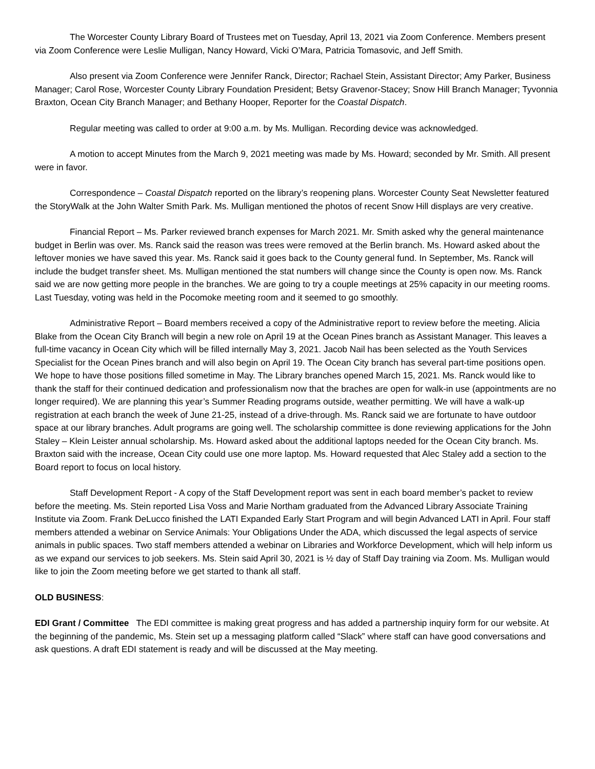The Worcester County Library Board of Trustees met on Tuesday, April 13, 2021 via Zoom Conference. Members present via Zoom Conference were Leslie Mulligan, Nancy Howard, Vicki O’Mara, Patricia Tomasovic, and Jeff Smith.
Also present via Zoom Conference were Jennifer Ranck, Director; Rachael Stein, Assistant Director; Amy Parker, Business Manager; Carol Rose, Worcester County Library Foundation President; Betsy Gravenor-Stacey; Snow Hill Branch Manager; Tyvonnia Braxton, Ocean City Branch Manager; and Bethany Hooper, Reporter for the Coastal Dispatch.
Regular meeting was called to order at 9:00 a.m. by Ms. Mulligan. Recording device was acknowledged.
A motion to accept Minutes from the March 9, 2021 meeting was made by Ms. Howard; seconded by Mr. Smith. All present were in favor.
Correspondence – Coastal Dispatch reported on the library’s reopening plans. Worcester County Seat Newsletter featured the StoryWalk at the John Walter Smith Park. Ms. Mulligan mentioned the photos of recent Snow Hill displays are very creative.
Financial Report – Ms. Parker reviewed branch expenses for March 2021. Mr. Smith asked why the general maintenance budget in Berlin was over. Ms. Ranck said the reason was trees were removed at the Berlin branch. Ms. Howard asked about the leftover monies we have saved this year. Ms. Ranck said it goes back to the County general fund. In September, Ms. Ranck will include the budget transfer sheet. Ms. Mulligan mentioned the stat numbers will change since the County is open now. Ms. Ranck said we are now getting more people in the branches. We are going to try a couple meetings at 25% capacity in our meeting rooms. Last Tuesday, voting was held in the Pocomoke meeting room and it seemed to go smoothly.
Administrative Report – Board members received a copy of the Administrative report to review before the meeting. Alicia Blake from the Ocean City Branch will begin a new role on April 19 at the Ocean Pines branch as Assistant Manager. This leaves a full-time vacancy in Ocean City which will be filled internally May 3, 2021. Jacob Nail has been selected as the Youth Services Specialist for the Ocean Pines branch and will also begin on April 19. The Ocean City branch has several part-time positions open. We hope to have those positions filled sometime in May. The Library branches opened March 15, 2021. Ms. Ranck would like to thank the staff for their continued dedication and professionalism now that the braches are open for walk-in use (appointments are no longer required). We are planning this year’s Summer Reading programs outside, weather permitting. We will have a walk-up registration at each branch the week of June 21-25, instead of a drive-through. Ms. Ranck said we are fortunate to have outdoor space at our library branches. Adult programs are going well. The scholarship committee is done reviewing applications for the John Staley – Klein Leister annual scholarship. Ms. Howard asked about the additional laptops needed for the Ocean City branch. Ms. Braxton said with the increase, Ocean City could use one more laptop. Ms. Howard requested that Alec Staley add a section to the Board report to focus on local history.
Staff Development Report - A copy of the Staff Development report was sent in each board member’s packet to review before the meeting. Ms. Stein reported Lisa Voss and Marie Northam graduated from the Advanced Library Associate Training Institute via Zoom. Frank DeLucco finished the LATI Expanded Early Start Program and will begin Advanced LATI in April. Four staff members attended a webinar on Service Animals: Your Obligations Under the ADA, which discussed the legal aspects of service animals in public spaces. Two staff members attended a webinar on Libraries and Workforce Development, which will help inform us as we expand our services to job seekers. Ms. Stein said April 30, 2021 is ½ day of Staff Day training via Zoom. Ms. Mulligan would like to join the Zoom meeting before we get started to thank all staff.
OLD BUSINESS:
EDI Grant / Committee The EDI committee is making great progress and has added a partnership inquiry form for our website. At the beginning of the pandemic, Ms. Stein set up a messaging platform called “Slack” where staff can have good conversations and ask questions. A draft EDI statement is ready and will be discussed at the May meeting.